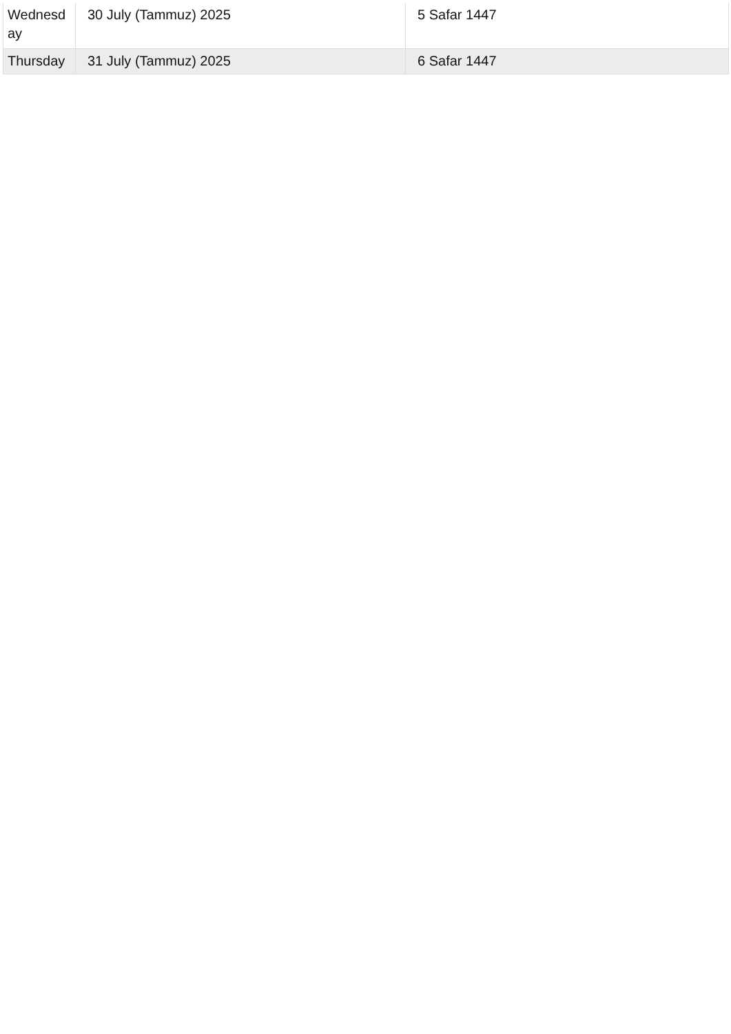| Wednesday | 30 July (Tammuz) 2025 | 5 Safar 1447 |
| Thursday | 31 July (Tammuz) 2025 | 6 Safar 1447 |